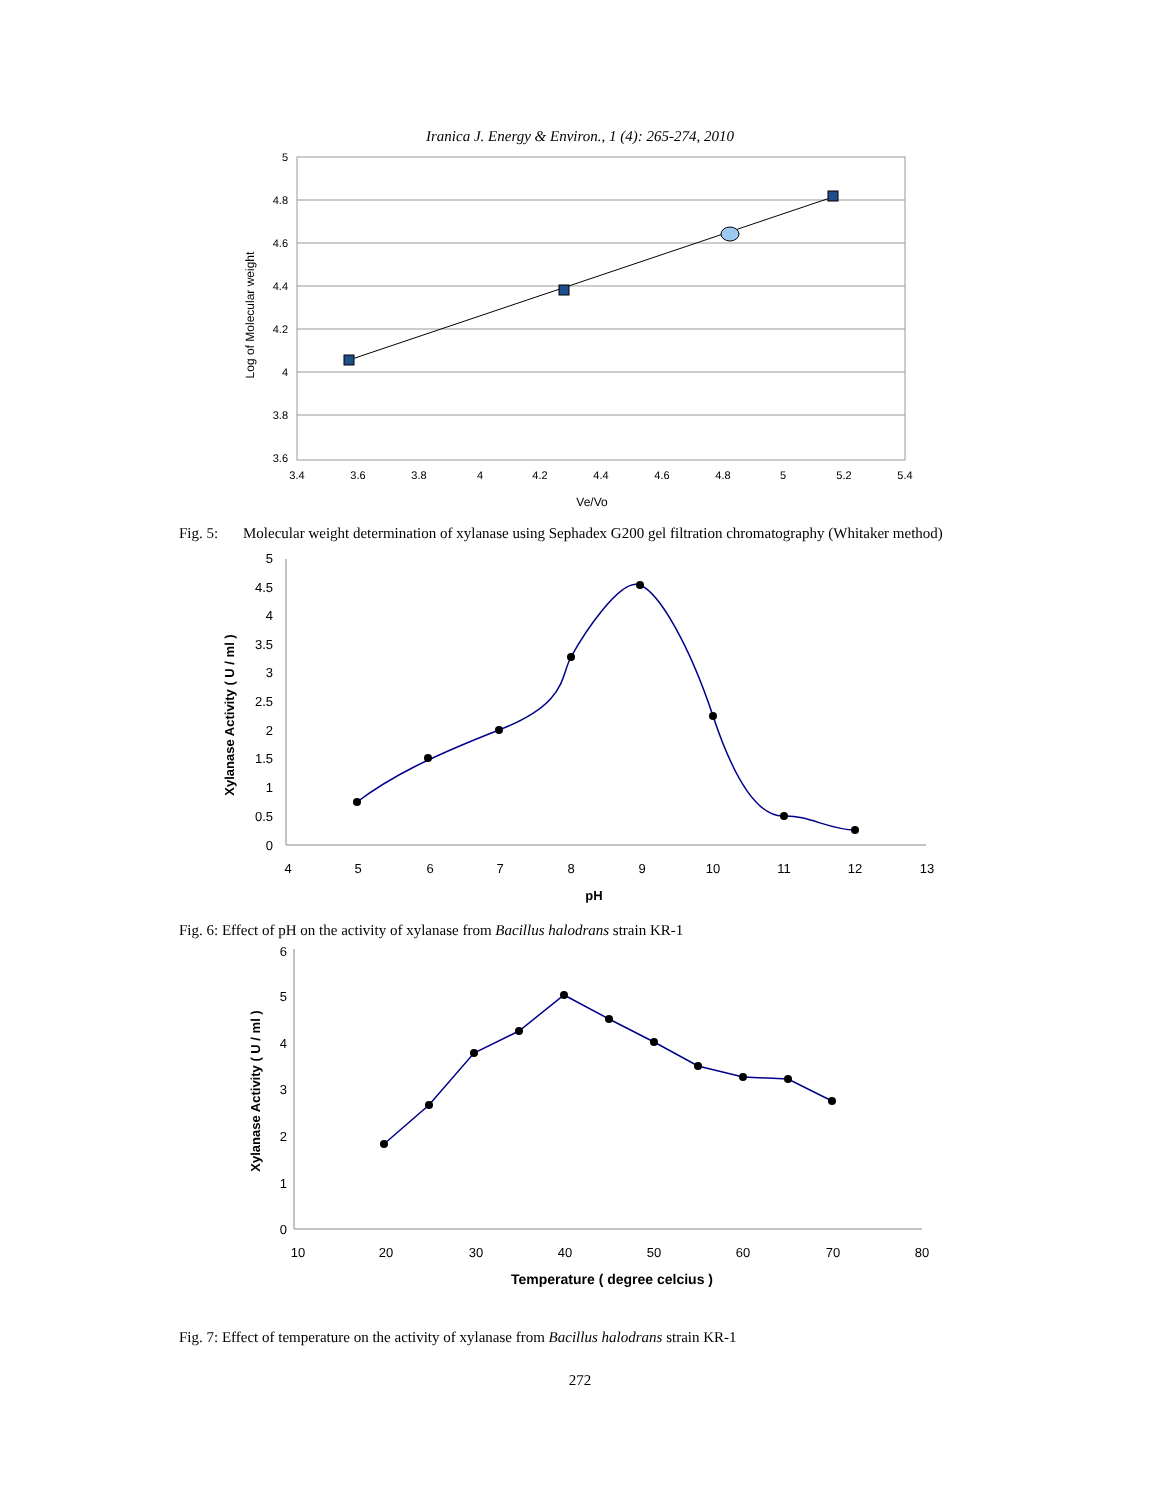Iranica J. Energy & Environ., 1 (4): 265-274, 2010
5
4.8
4.6
4.4
4.2
4
3.8
3.6
3.4
3.6
3.8
4
4.2
4.4
4.6
4.8
5
5.2
5.4
Ve/Vo
Log of Molecular weight
Fig. 5: Molecular weight determination of xylanase using Sephadex G200 gel filtration chromatography (Whitaker method)
5
4.5
4
3.5
3
2.5
2
1.5
1
0.5
0
4
5
6
7
8
9
10
11
12
13
pH
Xylanase Activity ( U / ml )
Fig. 6: Effect of pH on the activity of xylanase from Bacillus halodrans strain KR-1
6
5
4
3
2
1
0
10
20
30
40
50
60
70
80
Temperature ( degree celcius )
Xylanase Activity ( U / ml )
Fig. 7: Effect of temperature on the activity of xylanase from Bacillus halodrans strain KR-1
272